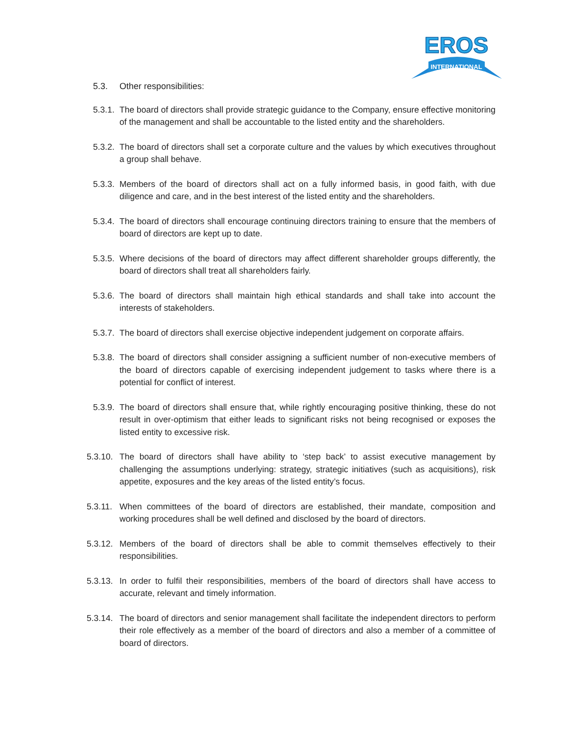INTERNATIONAL
EROS
5.3. Other responsibilities:
5.3.1.
The board of directors shall provide strategic guidance to the Company, ensure effective monitoring of the management and shall be accountable to the listed entity and the shareholders.
5.3.2.
The board of directors shall set a corporate culture and the values by which executives throughout a group shall behave.
5.3.3.
Members of the board of directors shall act on a fully informed basis, in good faith, with due diligence and care, and in the best interest of the listed entity and the shareholders.
5.3.4.
The board of directors shall encourage continuing directors training to ensure that the members of board of directors are kept up to date.
5.3.5.
Where decisions of the board of directors may affect different shareholder groups differently, the board of directors shall treat all shareholders fairly.
5.3.6.
The board of directors shall maintain high ethical standards and shall take into account the interests of stakeholders.
5.3.7.
The board of directors shall exercise objective independent judgement on corporate affairs.
5.3.8.
The board of directors shall consider assigning a sufficient number of non-executive members of the board of directors capable of exercising independent judgement to tasks where there is a potential for conflict of interest.
5.3.9.
The board of directors shall ensure that, while rightly encouraging positive thinking, these do not result in over-optimism that either leads to significant risks not being recognised or exposes the listed entity to excessive risk.
5.3.10.
The board of directors shall have ability to ‘step back’ to assist executive management by challenging the assumptions underlying: strategy, strategic initiatives (such as acquisitions), risk appetite, exposures and the key areas of the listed entity’s focus.
5.3.11.
When committees of the board of directors are established, their mandate, composition and working procedures shall be well defined and disclosed by the board of directors.
5.3.12.
Members of the board of directors shall be able to commit themselves effectively to their responsibilities.
5.3.13.
In order to fulfil their responsibilities, members of the board of directors shall have access to accurate, relevant and timely information.
5.3.14.
The board of directors and senior management shall facilitate the independent directors to perform their role effectively as a member of the board of directors and also a member of a committee of board of directors.